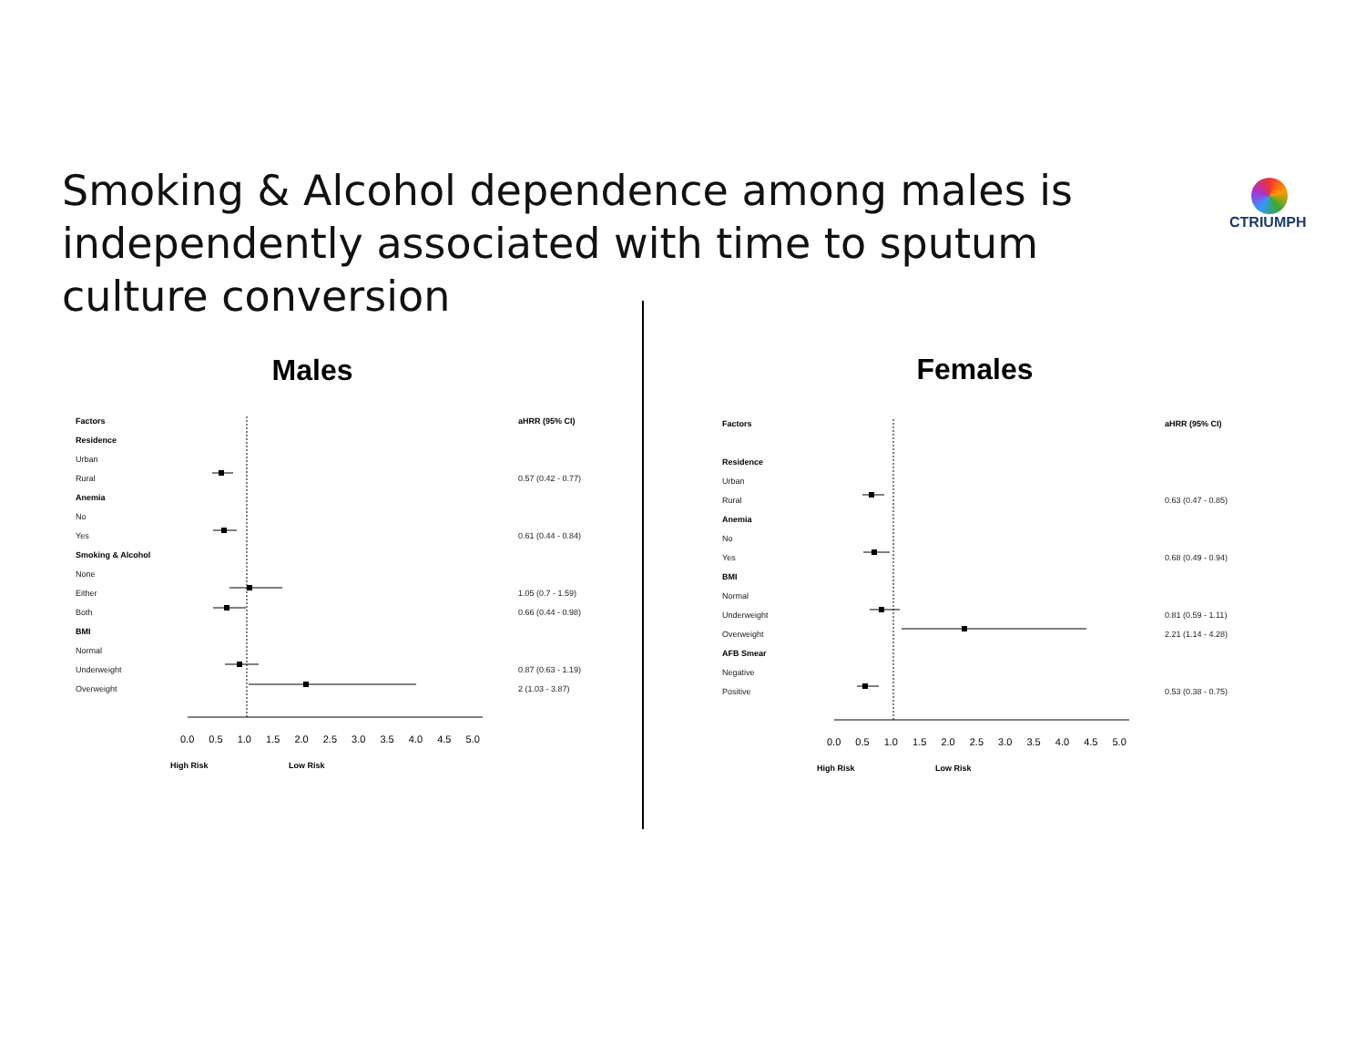Smoking & Alcohol dependence among males is independently associated with time to sputum culture conversion
CTRIUMPH
Males
Factors aHRR (95% CI)
Residence
Urban
Rural 0.57 (0.42 - 0.77)
Anemia
No
Yes 0.61 (0.44 - 0.84)
Smoking & Alcohol
None
Either 1.05 (0.7 - 1.59)
Both 0.66 (0.44 - 0.98)
BMI
Normal
Underweight 0.87 (0.63 - 1.19)
Overweight 2 (1.03 - 3.87)
0.0 0.5 1.0 1.5 2.0 2.5 3.0 3.5 4.0 4.5 5.0
High Risk Low Risk
Females
Factors aHRR (95% CI)
Residence
Urban
Rural 0.63 (0.47 - 0.85)
Anemia
No
Yes 0.68 (0.49 - 0.94)
BMI
Normal
Underweight 0.81 (0.59 - 1.11)
Overweight 2.21 (1.14 - 4.28)
AFB Smear
Negative
Positive 0.53 (0.38 - 0.75)
0.0 0.5 1.0 1.5 2.0 2.5 3.0 3.5 4.0 4.5 5.0
High Risk Low Risk